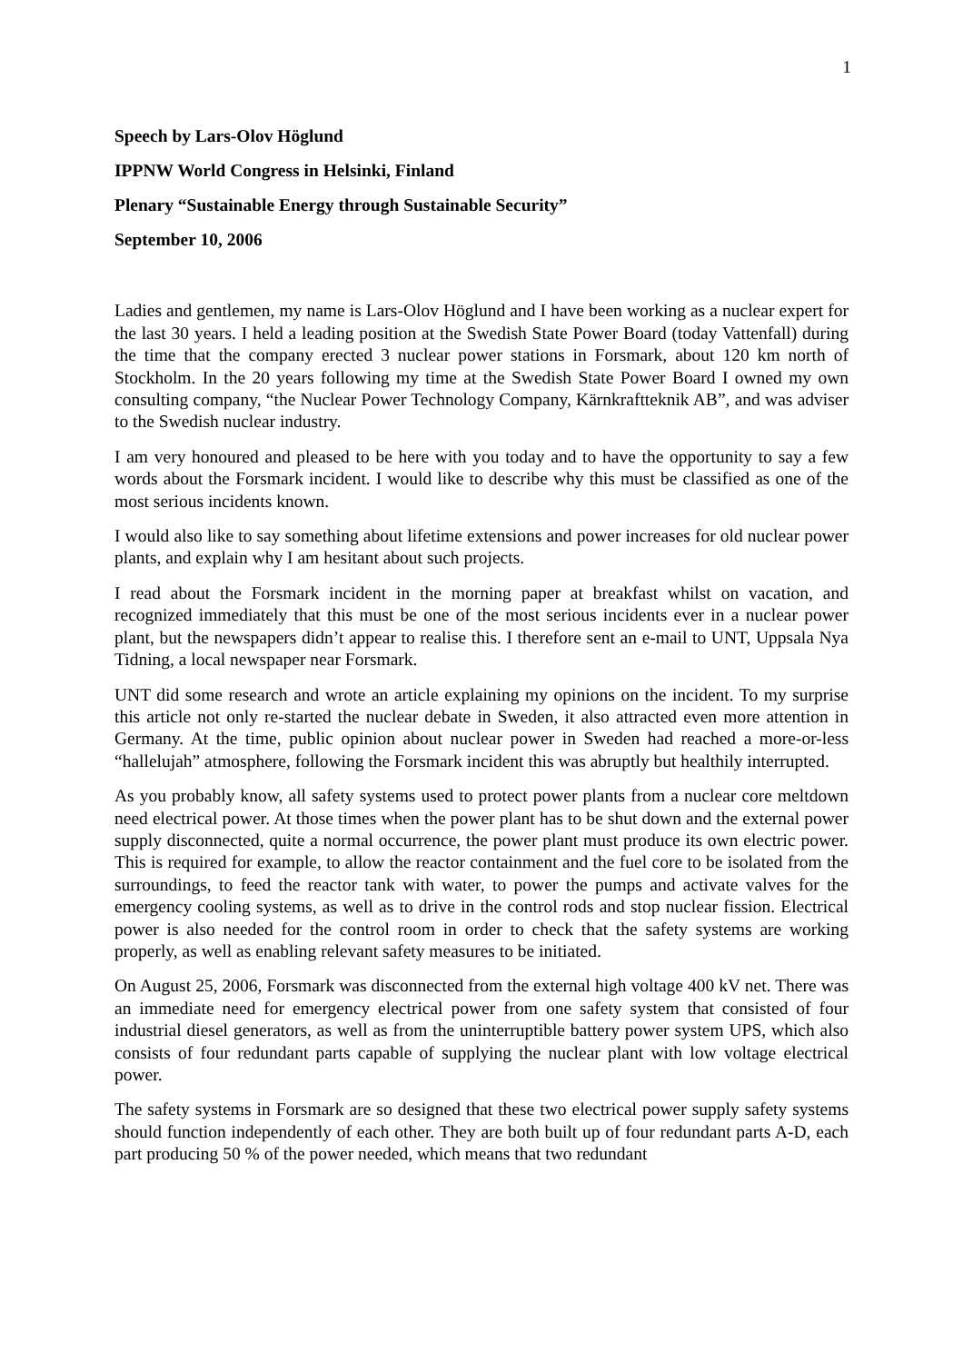1
Speech by Lars-Olov Höglund
IPPNW World Congress in Helsinki, Finland
Plenary “Sustainable Energy through Sustainable Security”
September 10, 2006
Ladies and gentlemen, my name is Lars-Olov Höglund and I have been working as a nuclear expert for the last 30 years. I held a leading position at the Swedish State Power Board (today Vattenfall) during the time that the company erected 3 nuclear power stations in Forsmark, about 120 km north of Stockholm. In the 20 years following my time at the Swedish State Power Board I owned my own consulting company, “the Nuclear Power Technology Company, Kärnkraftteknik AB”, and was adviser to the Swedish nuclear industry.
I am very honoured and pleased to be here with you today and to have the opportunity to say a few words about the Forsmark incident. I would like to describe why this must be classified as one of the most serious incidents known.
I would also like to say something about lifetime extensions and power increases for old nuclear power plants, and explain why I am hesitant about such projects.
I read about the Forsmark incident in the morning paper at breakfast whilst on vacation, and recognized immediately that this must be one of the most serious incidents ever in a nuclear power plant, but the newspapers didn’t appear to realise this. I therefore sent an e-mail to UNT, Uppsala Nya Tidning, a local newspaper near Forsmark.
UNT did some research and wrote an article explaining my opinions on the incident. To my surprise this article not only re-started the nuclear debate in Sweden, it also attracted even more attention in Germany. At the time, public opinion about nuclear power in Sweden had reached a more-or-less “hallelujah” atmosphere, following the Forsmark incident this was abruptly but healthily interrupted.
As you probably know, all safety systems used to protect power plants from a nuclear core meltdown need electrical power. At those times when the power plant has to be shut down and the external power supply disconnected, quite a normal occurrence, the power plant must produce its own electric power. This is required for example, to allow the reactor containment and the fuel core to be isolated from the surroundings, to feed the reactor tank with water, to power the pumps and activate valves for the emergency cooling systems, as well as to drive in the control rods and stop nuclear fission. Electrical power is also needed for the control room in order to check that the safety systems are working properly, as well as enabling relevant safety measures to be initiated.
On August 25, 2006, Forsmark was disconnected from the external high voltage 400 kV net. There was an immediate need for emergency electrical power from one safety system that consisted of four industrial diesel generators, as well as from the uninterruptible battery power system UPS, which also consists of four redundant parts capable of supplying the nuclear plant with low voltage electrical power.
The safety systems in Forsmark are so designed that these two electrical power supply safety systems should function independently of each other. They are both built up of four redundant parts A-D, each part producing 50 % of the power needed, which means that two redundant